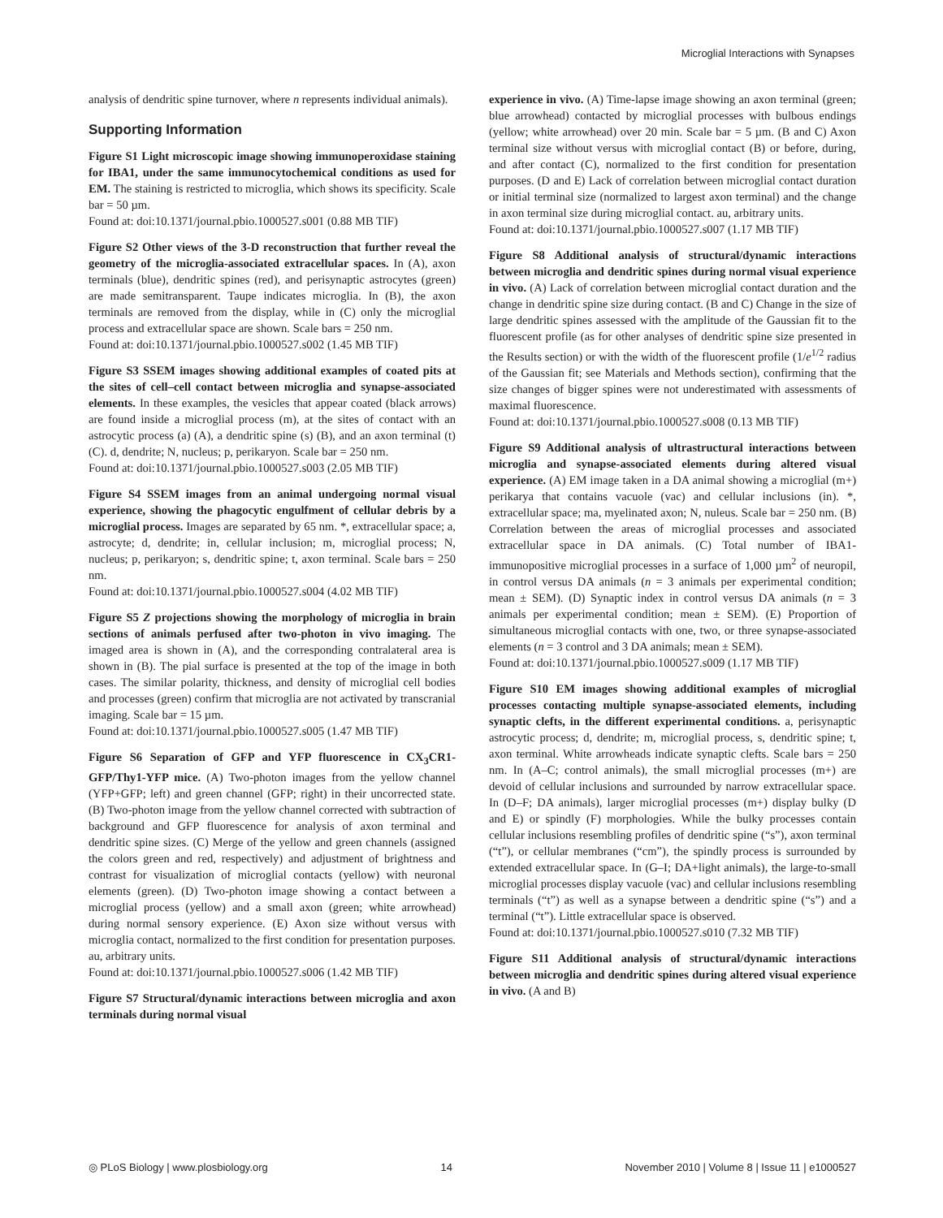Microglial Interactions with Synapses
analysis of dendritic spine turnover, where n represents individual animals).
Supporting Information
Figure S1 Light microscopic image showing immunoperoxidase staining for IBA1, under the same immunocytochemical conditions as used for EM. The staining is restricted to microglia, which shows its specificity. Scale bar = 50 µm.
Found at: doi:10.1371/journal.pbio.1000527.s001 (0.88 MB TIF)
Figure S2 Other views of the 3-D reconstruction that further reveal the geometry of the microglia-associated extracellular spaces. In (A), axon terminals (blue), dendritic spines (red), and perisynaptic astrocytes (green) are made semitransparent. Taupe indicates microglia. In (B), the axon terminals are removed from the display, while in (C) only the microglial process and extracellular space are shown. Scale bars = 250 nm.
Found at: doi:10.1371/journal.pbio.1000527.s002 (1.45 MB TIF)
Figure S3 SSEM images showing additional examples of coated pits at the sites of cell–cell contact between microglia and synapse-associated elements. In these examples, the vesicles that appear coated (black arrows) are found inside a microglial process (m), at the sites of contact with an astrocytic process (a) (A), a dendritic spine (s) (B), and an axon terminal (t) (C). d, dendrite; N, nucleus; p, perikaryon. Scale bar = 250 nm.
Found at: doi:10.1371/journal.pbio.1000527.s003 (2.05 MB TIF)
Figure S4 SSEM images from an animal undergoing normal visual experience, showing the phagocytic engulfment of cellular debris by a microglial process. Images are separated by 65 nm. *, extracellular space; a, astrocyte; d, dendrite; in, cellular inclusion; m, microglial process; N, nucleus; p, perikaryon; s, dendritic spine; t, axon terminal. Scale bars = 250 nm.
Found at: doi:10.1371/journal.pbio.1000527.s004 (4.02 MB TIF)
Figure S5 Z projections showing the morphology of microglia in brain sections of animals perfused after two-photon in vivo imaging. The imaged area is shown in (A), and the corresponding contralateral area is shown in (B). The pial surface is presented at the top of the image in both cases. The similar polarity, thickness, and density of microglial cell bodies and processes (green) confirm that microglia are not activated by transcranial imaging. Scale bar = 15 µm.
Found at: doi:10.1371/journal.pbio.1000527.s005 (1.47 MB TIF)
Figure S6 Separation of GFP and YFP fluorescence in CX<sub>3</sub>CR1-GFP/Thy1-YFP mice. (A) Two-photon images from the yellow channel (YFP+GFP; left) and green channel (GFP; right) in their uncorrected state. (B) Two-photon image from the yellow channel corrected with subtraction of background and GFP fluorescence for analysis of axon terminal and dendritic spine sizes. (C) Merge of the yellow and green channels (assigned the colors green and red, respectively) and adjustment of brightness and contrast for visualization of microglial contacts (yellow) with neuronal elements (green). (D) Two-photon image showing a contact between a microglial process (yellow) and a small axon (green; white arrowhead) during normal sensory experience. (E) Axon size without versus with microglia contact, normalized to the first condition for presentation purposes. au, arbitrary units.
Found at: doi:10.1371/journal.pbio.1000527.s006 (1.42 MB TIF)
Figure S7 Structural/dynamic interactions between microglia and axon terminals during normal visual
experience in vivo. (A) Time-lapse image showing an axon terminal (green; blue arrowhead) contacted by microglial processes with bulbous endings (yellow; white arrowhead) over 20 min. Scale bar = 5 µm. (B and C) Axon terminal size without versus with microglial contact (B) or before, during, and after contact (C), normalized to the first condition for presentation purposes. (D and E) Lack of correlation between microglial contact duration or initial terminal size (normalized to largest axon terminal) and the change in axon terminal size during microglial contact. au, arbitrary units.
Found at: doi:10.1371/journal.pbio.1000527.s007 (1.17 MB TIF)
Figure S8 Additional analysis of structural/dynamic interactions between microglia and dendritic spines during normal visual experience in vivo. (A) Lack of correlation between microglial contact duration and the change in dendritic spine size during contact. (B and C) Change in the size of large dendritic spines assessed with the amplitude of the Gaussian fit to the fluorescent profile (as for other analyses of dendritic spine size presented in the Results section) or with the width of the fluorescent profile (1/e<sup>1/2</sup> radius of the Gaussian fit; see Materials and Methods section), confirming that the size changes of bigger spines were not underestimated with assessments of maximal fluorescence.
Found at: doi:10.1371/journal.pbio.1000527.s008 (0.13 MB TIF)
Figure S9 Additional analysis of ultrastructural interactions between microglia and synapse-associated elements during altered visual experience. (A) EM image taken in a DA animal showing a microglial (m+) perikarya that contains vacuole (vac) and cellular inclusions (in). *, extracellular space; ma, myelinated axon; N, nuleus. Scale bar = 250 nm. (B) Correlation between the areas of microglial processes and associated extracellular space in DA animals. (C) Total number of IBA1-immunopositive microglial processes in a surface of 1,000 µm<sup>2</sup> of neuropil, in control versus DA animals (n = 3 animals per experimental condition; mean ± SEM). (D) Synaptic index in control versus DA animals (n = 3 animals per experimental condition; mean ± SEM). (E) Proportion of simultaneous microglial contacts with one, two, or three synapse-associated elements (n = 3 control and 3 DA animals; mean ± SEM).
Found at: doi:10.1371/journal.pbio.1000527.s009 (1.17 MB TIF)
Figure S10 EM images showing additional examples of microglial processes contacting multiple synapse-associated elements, including synaptic clefts, in the different experimental conditions. a, perisynaptic astrocytic process; d, dendrite; m, microglial process, s, dendritic spine; t, axon terminal. White arrowheads indicate synaptic clefts. Scale bars = 250 nm. In (A–C; control animals), the small microglial processes (m+) are devoid of cellular inclusions and surrounded by narrow extracellular space. In (D–F; DA animals), larger microglial processes (m+) display bulky (D and E) or spindly (F) morphologies. While the bulky processes contain cellular inclusions resembling profiles of dendritic spine (“s”), axon terminal (“t”), or cellular membranes (“cm”), the spindly process is surrounded by extended extracellular space. In (G–I; DA+light animals), the large-to-small microglial processes display vacuole (vac) and cellular inclusions resembling terminals (“t”) as well as a synapse between a dendritic spine (“s”) and a terminal (“t”). Little extracellular space is observed.
Found at: doi:10.1371/journal.pbio.1000527.s010 (7.32 MB TIF)
Figure S11 Additional analysis of structural/dynamic interactions between microglia and dendritic spines during altered visual experience in vivo. (A and B)
◎ PLoS Biology | www.plosbiology.org 14 November 2010 | Volume 8 | Issue 11 | e1000527